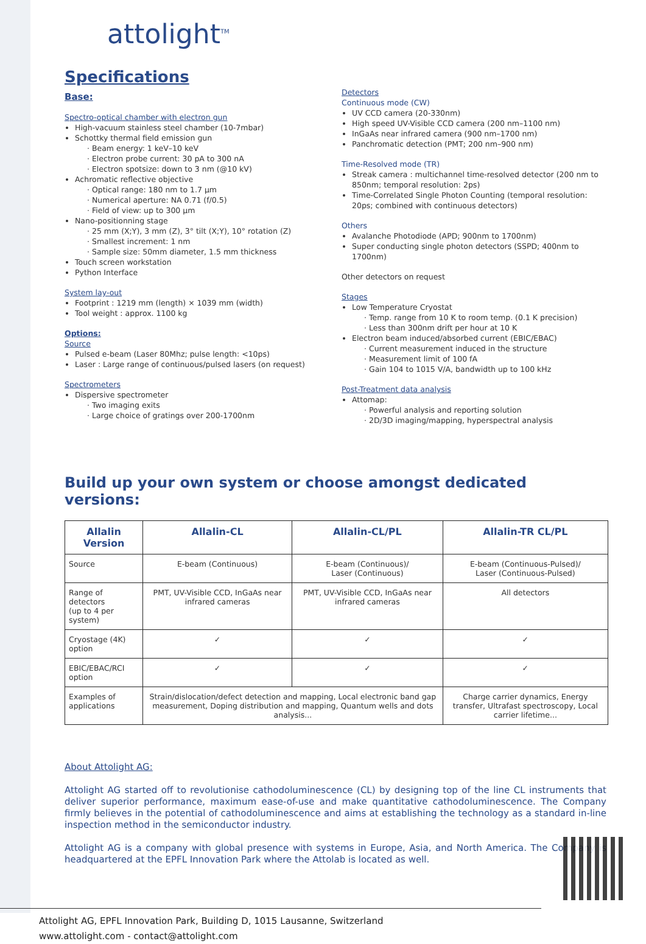attolight<sup>TM</sup>
Specifications
Base:
Spectro-optical chamber with electron gun
High-vacuum stainless steel chamber (10-7mbar)
Schottky thermal field emission gun
· Beam energy: 1 keV–10 keV
· Electron probe current: 30 pA to 300 nA
· Electron spotsize: down to 3 nm (@10 kV)
Achromatic reflective objective
· Optical range: 180 nm to 1.7 μm
· Numerical aperture: NA 0.71 (f/0.5)
· Field of view: up to 300 μm
Nano-positionning stage
· 25 mm (X;Y), 3 mm (Z), 3° tilt (X;Y), 10° rotation (Z)
· Smallest increment: 1 nm
· Sample size: 50mm diameter, 1.5 mm thickness
Touch screen workstation
Python Interface
System lay-out
Footprint : 1219 mm (length) × 1039 mm (width)
Tool weight : approx. 1100 kg
Options:
Source
Pulsed e-beam (Laser 80Mhz; pulse length: <10ps)
Laser : Large range of continuous/pulsed lasers (on request)
Spectrometers
Dispersive spectrometer
· Two imaging exits
· Large choice of gratings over 200-1700nm
Detectors
Continuous mode (CW)
UV CCD camera (20-330nm)
High speed UV-Visible CCD camera (200 nm–1100 nm)
InGaAs near infrared camera (900 nm–1700 nm)
Panchromatic detection (PMT; 200 nm–900 nm)
Time-Resolved mode (TR)
Streak camera : multichannel time-resolved detector (200 nm to 850nm; temporal resolution: 2ps)
Time-Correlated Single Photon Counting (temporal resolution: 20ps; combined with continuous detectors)
Others
Avalanche Photodiode (APD; 900nm to 1700nm)
Super conducting single photon detectors (SSPD; 400nm to 1700nm)
Other detectors on request
Stages
Low Temperature Cryostat
· Temp. range from 10 K to room temp. (0.1 K precision)
· Less than 300nm drift per hour at 10 K
Electron beam induced/absorbed current (EBIC/EBAC)
· Current measurement induced in the structure
· Measurement limit of 100 fA
· Gain 104 to 1015 V/A, bandwidth up to 100 kHz
Post-Treatment data analysis
Attomap:
· Powerful analysis and reporting solution
· 2D/3D imaging/mapping, hyperspectral analysis
Build up your own system or choose amongst dedicated versions:
| Allalin Version | Allalin-CL | Allalin-CL/PL | Allalin-TR CL/PL |
| --- | --- | --- | --- |
| Source | E-beam (Continuous) | E-beam (Continuous)/ Laser (Continuous) | E-beam (Continuous-Pulsed)/ Laser (Continuous-Pulsed) |
| Range of detectors (up to 4 per system) | PMT, UV-Visible CCD, InGaAs near infrared cameras | PMT, UV-Visible CCD, InGaAs near infrared cameras | All detectors |
| Cryostage (4K) option | ✓ | ✓ | ✓ |
| EBIC/EBAC/RCI option | ✓ | ✓ | ✓ |
| Examples of applications | Strain/dislocation/defect detection and mapping, Local electronic band gap measurement, Doping distribution and mapping, Quantum wells and dots analysis... | | Charge carrier dynamics, Energy transfer, Ultrafast spectroscopy, Local carrier lifetime... |
About Attolight AG:
Attolight AG started off to revolutionise cathodoluminescence (CL) by designing top of the line CL instruments that deliver superior performance, maximum ease-of-use and make quantitative cathodoluminescence. The Company firmly believes in the potential of cathodoluminescence and aims at establishing the technology as a standard in-line inspection method in the semiconductor industry.
Attolight AG is a company with global presence with systems in Europe, Asia, and North America. The Company is headquartered at the EPFL Innovation Park where the Attolab is located as well.
Attolight AG, EPFL Innovation Park, Building D, 1015 Lausanne, Switzerland
www.attolight.com - contact@attolight.com